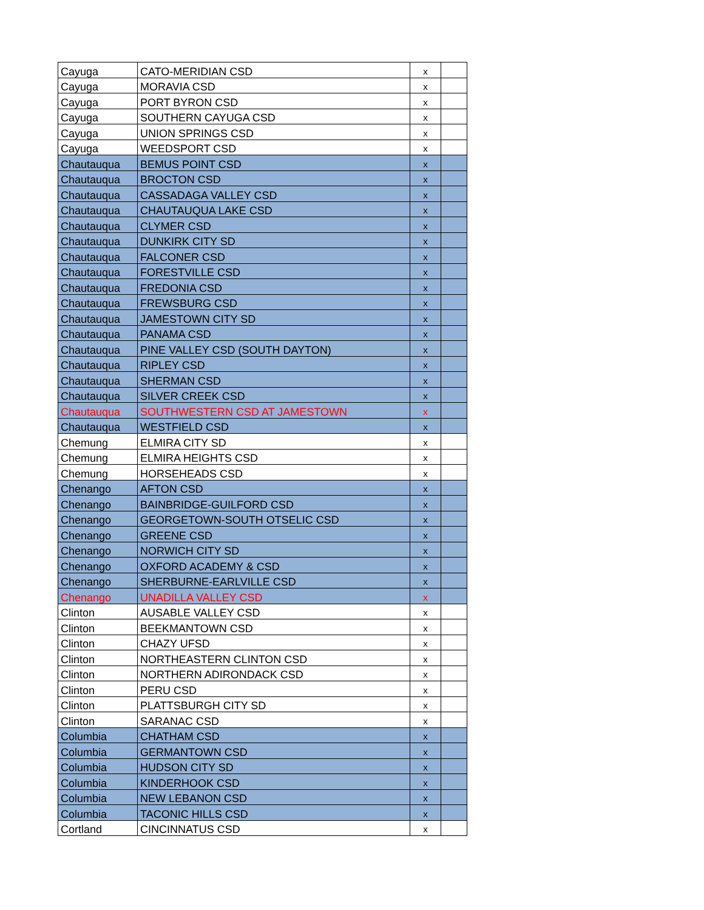| Cayuga | CATO-MERIDIAN CSD | x | |
| Cayuga | MORAVIA CSD | x | |
| Cayuga | PORT BYRON CSD | x | |
| Cayuga | SOUTHERN CAYUGA CSD | x | |
| Cayuga | UNION SPRINGS CSD | x | |
| Cayuga | WEEDSPORT CSD | x | |
| Chautauqua | BEMUS POINT CSD | x | |
| Chautauqua | BROCTON CSD | x | |
| Chautauqua | CASSADAGA VALLEY CSD | x | |
| Chautauqua | CHAUTAUQUA LAKE CSD | x | |
| Chautauqua | CLYMER CSD | x | |
| Chautauqua | DUNKIRK CITY SD | x | |
| Chautauqua | FALCONER CSD | x | |
| Chautauqua | FORESTVILLE CSD | x | |
| Chautauqua | FREDONIA CSD | x | |
| Chautauqua | FREWSBURG CSD | x | |
| Chautauqua | JAMESTOWN CITY SD | x | |
| Chautauqua | PANAMA CSD | x | |
| Chautauqua | PINE VALLEY CSD (SOUTH DAYTON) | x | |
| Chautauqua | RIPLEY CSD | x | |
| Chautauqua | SHERMAN CSD | x | |
| Chautauqua | SILVER CREEK CSD | x | |
| Chautauqua | SOUTHWESTERN CSD AT JAMESTOWN | x | |
| Chautauqua | WESTFIELD CSD | x | |
| Chemung | ELMIRA CITY SD | x | |
| Chemung | ELMIRA HEIGHTS CSD | x | |
| Chemung | HORSEHEADS CSD | x | |
| Chenango | AFTON CSD | x | |
| Chenango | BAINBRIDGE-GUILFORD CSD | x | |
| Chenango | GEORGETOWN-SOUTH OTSELIC CSD | x | |
| Chenango | GREENE CSD | x | |
| Chenango | NORWICH CITY SD | x | |
| Chenango | OXFORD ACADEMY & CSD | x | |
| Chenango | SHERBURNE-EARLVILLE CSD | x | |
| Chenango | UNADILLA VALLEY CSD | x | |
| Clinton | AUSABLE VALLEY CSD | x | |
| Clinton | BEEKMANTOWN CSD | x | |
| Clinton | CHAZY UFSD | x | |
| Clinton | NORTHEASTERN CLINTON CSD | x | |
| Clinton | NORTHERN ADIRONDACK CSD | x | |
| Clinton | PERU CSD | x | |
| Clinton | PLATTSBURGH CITY SD | x | |
| Clinton | SARANAC CSD | x | |
| Columbia | CHATHAM CSD | x | |
| Columbia | GERMANTOWN CSD | x | |
| Columbia | HUDSON CITY SD | x | |
| Columbia | KINDERHOOK CSD | x | |
| Columbia | NEW LEBANON CSD | x | |
| Columbia | TACONIC HILLS CSD | x | |
| Cortland | CINCINNATUS CSD | x | |